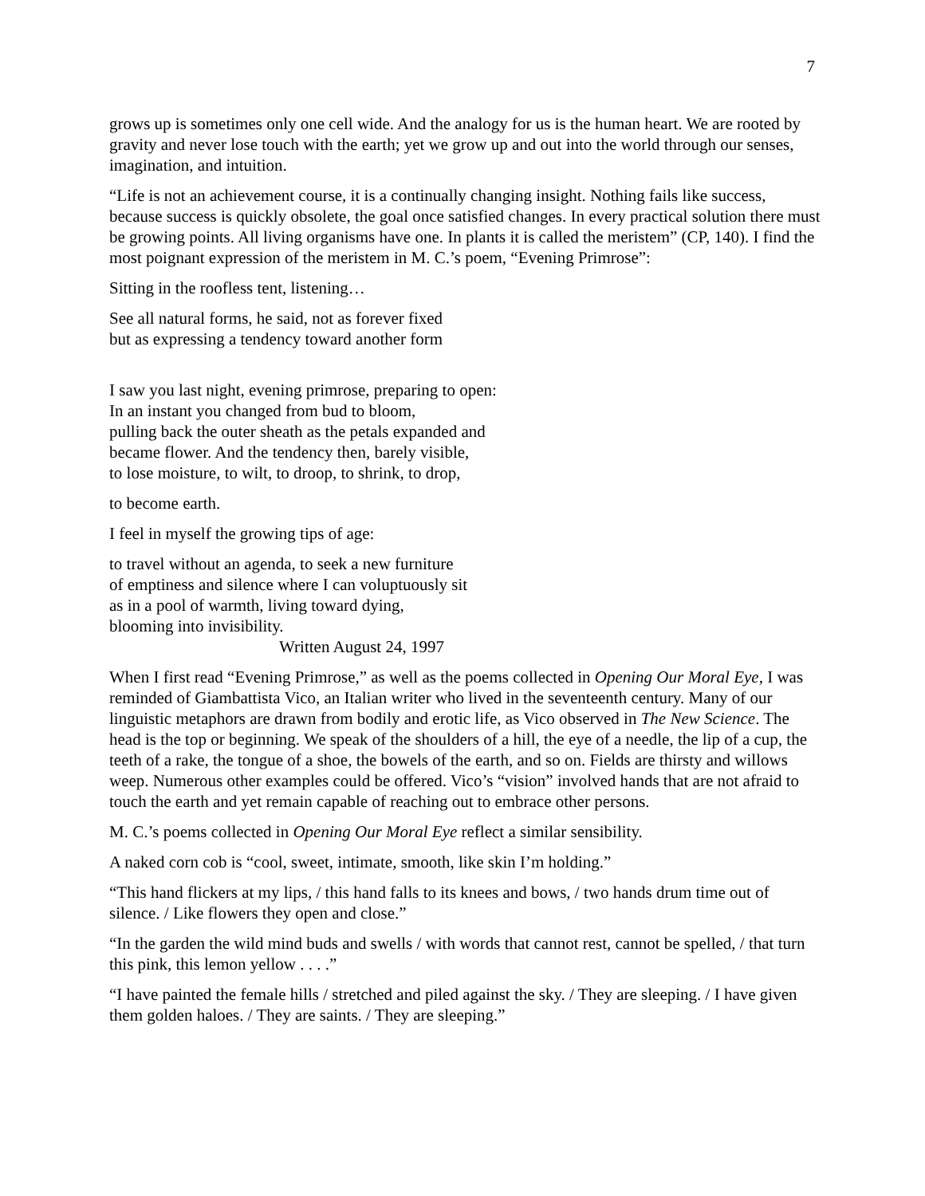7
grows up is sometimes only one cell wide. And the analogy for us is the human heart. We are rooted by gravity and never lose touch with the earth; yet we grow up and out into the world through our senses, imagination, and intuition.
“Life is not an achievement course, it is a continually changing insight. Nothing fails like success, because success is quickly obsolete, the goal once satisfied changes. In every practical solution there must be growing points. All living organisms have one. In plants it is called the meristem” (CP, 140). I find the most poignant expression of the meristem in M. C.’s poem, “Evening Primrose”:
Sitting in the roofless tent, listening…
See all natural forms, he said, not as forever fixed
but as expressing a tendency toward another form
I saw you last night, evening primrose, preparing to open:
In an instant you changed from bud to bloom,
pulling back the outer sheath as the petals expanded and
became flower. And the tendency then, barely visible,
to lose moisture, to wilt, to droop, to shrink, to drop,
to become earth.
I feel in myself the growing tips of age:
to travel without an agenda, to seek a new furniture
of emptiness and silence where I can voluptuously sit
as in a pool of warmth, living toward dying,
blooming into invisibility.
Written August 24, 1997
When I first read “Evening Primrose,” as well as the poems collected in Opening Our Moral Eye, I was reminded of Giambattista Vico, an Italian writer who lived in the seventeenth century. Many of our linguistic metaphors are drawn from bodily and erotic life, as Vico observed in The New Science. The head is the top or beginning. We speak of the shoulders of a hill, the eye of a needle, the lip of a cup, the teeth of a rake, the tongue of a shoe, the bowels of the earth, and so on. Fields are thirsty and willows weep. Numerous other examples could be offered. Vico’s “vision” involved hands that are not afraid to touch the earth and yet remain capable of reaching out to embrace other persons.
M. C.’s poems collected in Opening Our Moral Eye reflect a similar sensibility.
A naked corn cob is “cool, sweet, intimate, smooth, like skin I’m holding.”
“This hand flickers at my lips, / this hand falls to its knees and bows, / two hands drum time out of silence. / Like flowers they open and close.”
“In the garden the wild mind buds and swells / with words that cannot rest, cannot be spelled, / that turn this pink, this lemon yellow . . . .”
“I have painted the female hills / stretched and piled against the sky. / They are sleeping. / I have given them golden haloes. / They are saints. / They are sleeping.”